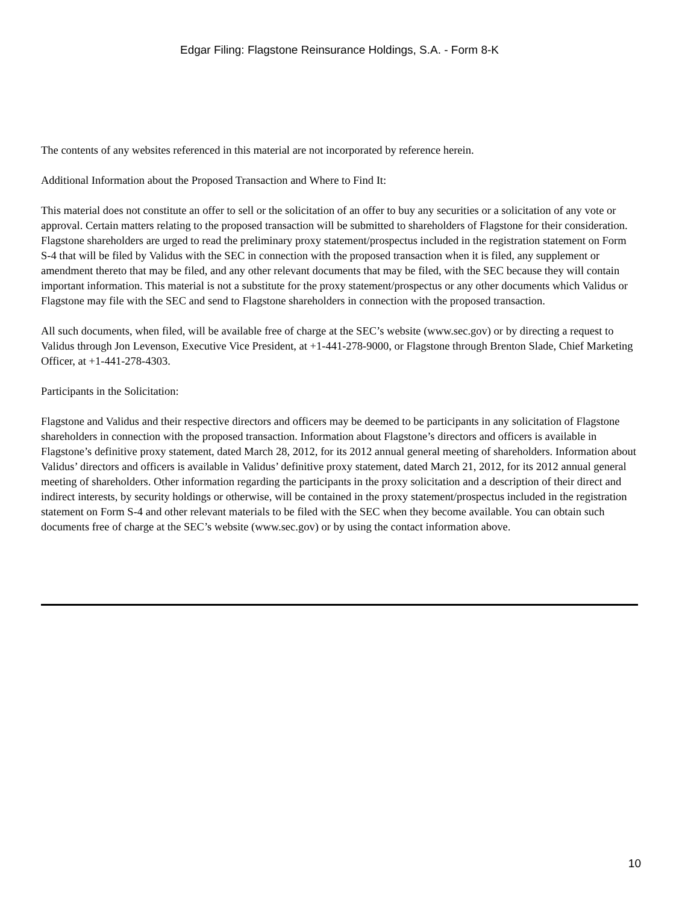Edgar Filing: Flagstone Reinsurance Holdings, S.A. - Form 8-K
The contents of any websites referenced in this material are not incorporated by reference herein.
Additional Information about the Proposed Transaction and Where to Find It:
This material does not constitute an offer to sell or the solicitation of an offer to buy any securities or a solicitation of any vote or approval. Certain matters relating to the proposed transaction will be submitted to shareholders of Flagstone for their consideration. Flagstone shareholders are urged to read the preliminary proxy statement/prospectus included in the registration statement on Form S-4 that will be filed by Validus with the SEC in connection with the proposed transaction when it is filed, any supplement or amendment thereto that may be filed, and any other relevant documents that may be filed, with the SEC because they will contain important information. This material is not a substitute for the proxy statement/prospectus or any other documents which Validus or Flagstone may file with the SEC and send to Flagstone shareholders in connection with the proposed transaction.
All such documents, when filed, will be available free of charge at the SEC’s website (www.sec.gov) or by directing a request to Validus through Jon Levenson, Executive Vice President, at +1-441-278-9000, or Flagstone through Brenton Slade, Chief Marketing Officer, at +1-441-278-4303.
Participants in the Solicitation:
Flagstone and Validus and their respective directors and officers may be deemed to be participants in any solicitation of Flagstone shareholders in connection with the proposed transaction. Information about Flagstone’s directors and officers is available in Flagstone’s definitive proxy statement, dated March 28, 2012, for its 2012 annual general meeting of shareholders. Information about Validus’ directors and officers is available in Validus’ definitive proxy statement, dated March 21, 2012, for its 2012 annual general meeting of shareholders. Other information regarding the participants in the proxy solicitation and a description of their direct and indirect interests, by security holdings or otherwise, will be contained in the proxy statement/prospectus included in the registration statement on Form S-4 and other relevant materials to be filed with the SEC when they become available. You can obtain such documents free of charge at the SEC’s website (www.sec.gov) or by using the contact information above.
10